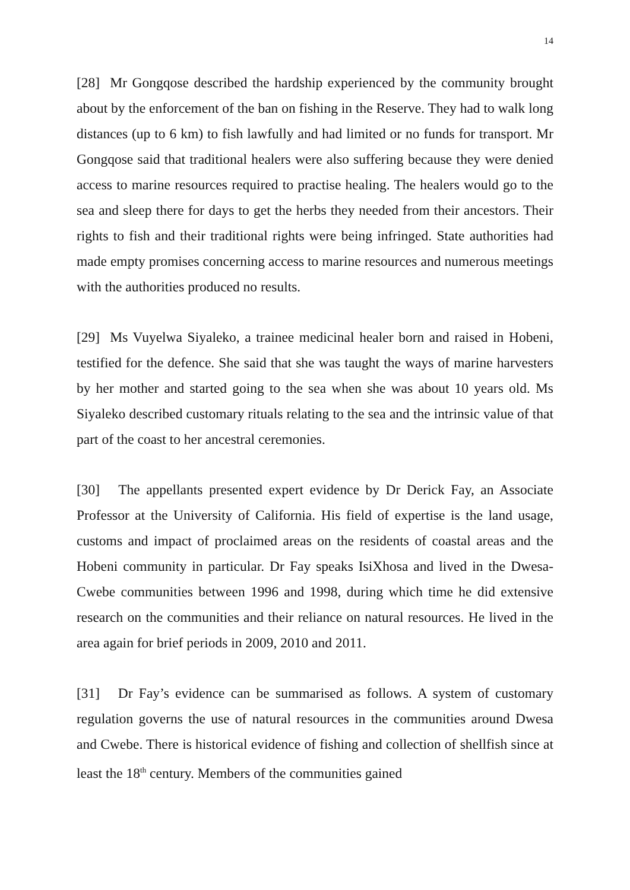14
[28] Mr Gongqose described the hardship experienced by the community brought about by the enforcement of the ban on fishing in the Reserve. They had to walk long distances (up to 6 km) to fish lawfully and had limited or no funds for transport. Mr Gongqose said that traditional healers were also suffering because they were denied access to marine resources required to practise healing. The healers would go to the sea and sleep there for days to get the herbs they needed from their ancestors. Their rights to fish and their traditional rights were being infringed. State authorities had made empty promises concerning access to marine resources and numerous meetings with the authorities produced no results.
[29] Ms Vuyelwa Siyaleko, a trainee medicinal healer born and raised in Hobeni, testified for the defence. She said that she was taught the ways of marine harvesters by her mother and started going to the sea when she was about 10 years old. Ms Siyaleko described customary rituals relating to the sea and the intrinsic value of that part of the coast to her ancestral ceremonies.
[30] The appellants presented expert evidence by Dr Derick Fay, an Associate Professor at the University of California. His field of expertise is the land usage, customs and impact of proclaimed areas on the residents of coastal areas and the Hobeni community in particular. Dr Fay speaks IsiXhosa and lived in the Dwesa-Cwebe communities between 1996 and 1998, during which time he did extensive research on the communities and their reliance on natural resources. He lived in the area again for brief periods in 2009, 2010 and 2011.
[31] Dr Fay’s evidence can be summarised as follows. A system of customary regulation governs the use of natural resources in the communities around Dwesa and Cwebe. There is historical evidence of fishing and collection of shellfish since at least the 18<sup>th</sup> century. Members of the communities gained